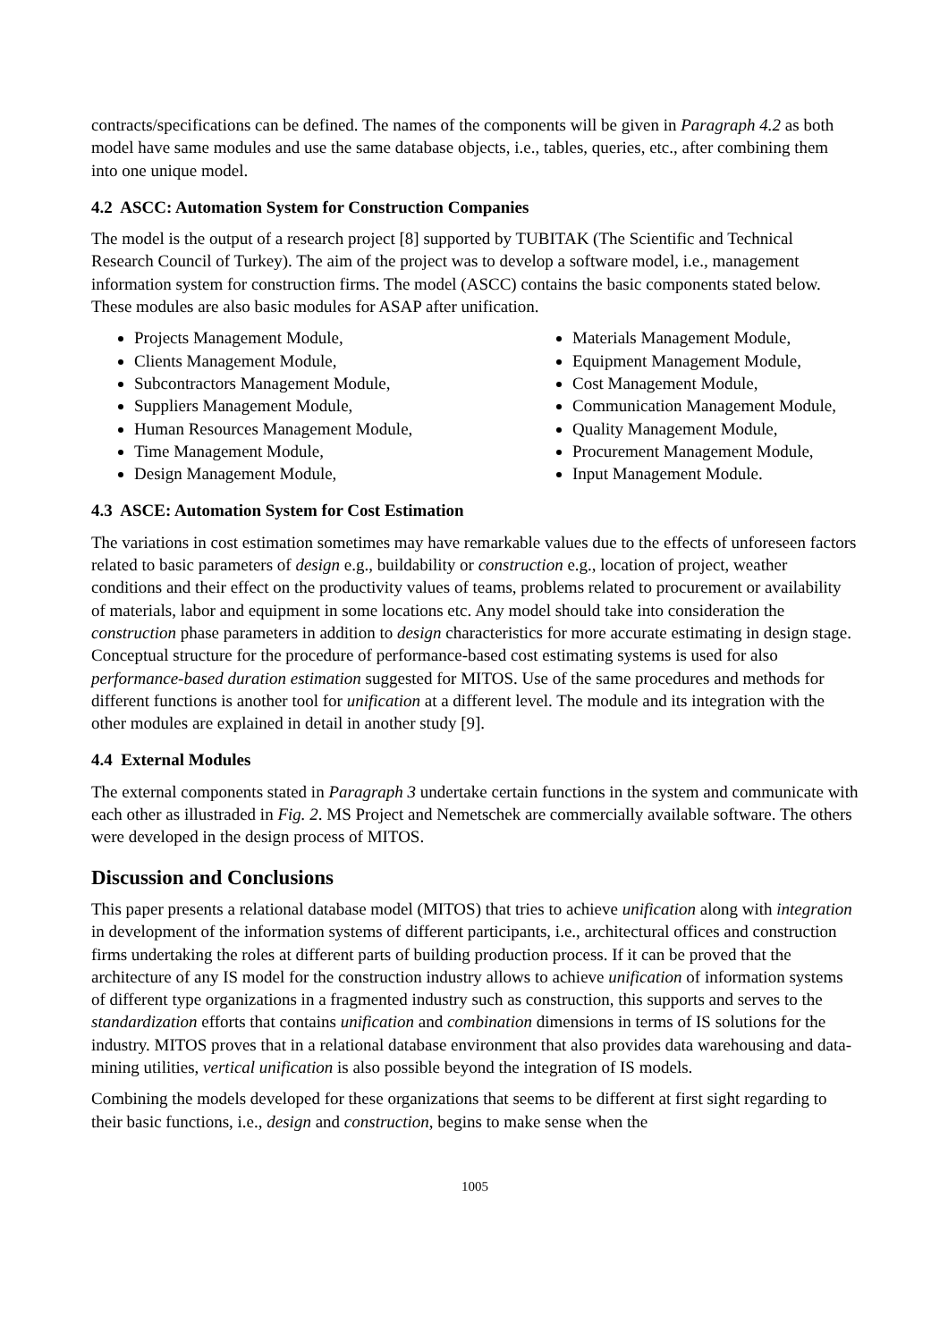contracts/specifications can be defined. The names of the components will be given in Paragraph 4.2 as both model have same modules and use the same database objects, i.e., tables, queries, etc., after combining them into one unique model.
4.2 ASCC: Automation System for Construction Companies
The model is the output of a research project [8] supported by TUBITAK (The Scientific and Technical Research Council of Turkey). The aim of the project was to develop a software model, i.e., management information system for construction firms. The model (ASCC) contains the basic components stated below. These modules are also basic modules for ASAP after unification.
Projects Management Module,
Clients Management Module,
Subcontractors Management Module,
Suppliers Management Module,
Human Resources Management Module,
Time Management Module,
Design Management Module,
Materials Management Module,
Equipment Management Module,
Cost Management Module,
Communication Management Module,
Quality Management Module,
Procurement Management Module,
Input Management Module.
4.3 ASCE: Automation System for Cost Estimation
The variations in cost estimation sometimes may have remarkable values due to the effects of unforeseen factors related to basic parameters of design e.g., buildability or construction e.g., location of project, weather conditions and their effect on the productivity values of teams, problems related to procurement or availability of materials, labor and equipment in some locations etc. Any model should take into consideration the construction phase parameters in addition to design characteristics for more accurate estimating in design stage. Conceptual structure for the procedure of performance-based cost estimating systems is used for also performance-based duration estimation suggested for MITOS. Use of the same procedures and methods for different functions is another tool for unification at a different level. The module and its integration with the other modules are explained in detail in another study [9].
4.4 External Modules
The external components stated in Paragraph 3 undertake certain functions in the system and communicate with each other as illustraded in Fig. 2. MS Project and Nemetschek are commercially available software. The others were developed in the design process of MITOS.
Discussion and Conclusions
This paper presents a relational database model (MITOS) that tries to achieve unification along with integration in development of the information systems of different participants, i.e., architectural offices and construction firms undertaking the roles at different parts of building production process. If it can be proved that the architecture of any IS model for the construction industry allows to achieve unification of information systems of different type organizations in a fragmented industry such as construction, this supports and serves to the standardization efforts that contains unification and combination dimensions in terms of IS solutions for the industry. MITOS proves that in a relational database environment that also provides data warehousing and data-mining utilities, vertical unification is also possible beyond the integration of IS models.
Combining the models developed for these organizations that seems to be different at first sight regarding to their basic functions, i.e., design and construction, begins to make sense when the
1005